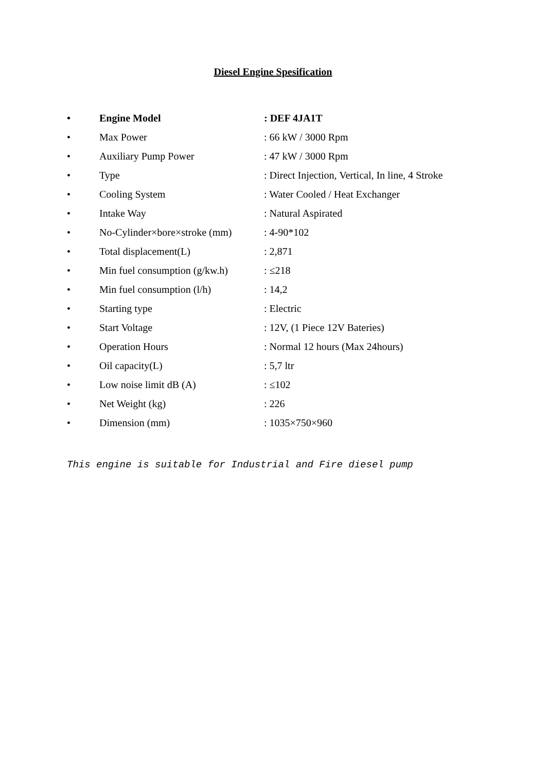Diesel Engine Spesification
• Engine Model: DEF 4JA1T
• Max Power: 66 kW / 3000 Rpm
• Auxiliary Pump Power: 47 kW / 3000 Rpm
• Type: Direct Injection, Vertical, In line, 4 Stroke
• Cooling System: Water Cooled / Heat Exchanger
• Intake Way: Natural Aspirated
• No-Cylinder×bore×stroke (mm): 4-90*102
• Total displacement(L): 2,871
• Min fuel consumption (g/kw.h): ≤218
• Min fuel consumption (l/h): 14,2
• Starting type: Electric
• Start Voltage: 12V, (1 Piece 12V Bateries)
• Operation Hours: Normal 12 hours (Max 24hours)
• Oil capacity(L): 5,7 ltr
• Low noise limit dB (A): ≤102
• Net Weight (kg): 226
• Dimension (mm): 1035×750×960
This engine is suitable for Industrial and Fire diesel pump